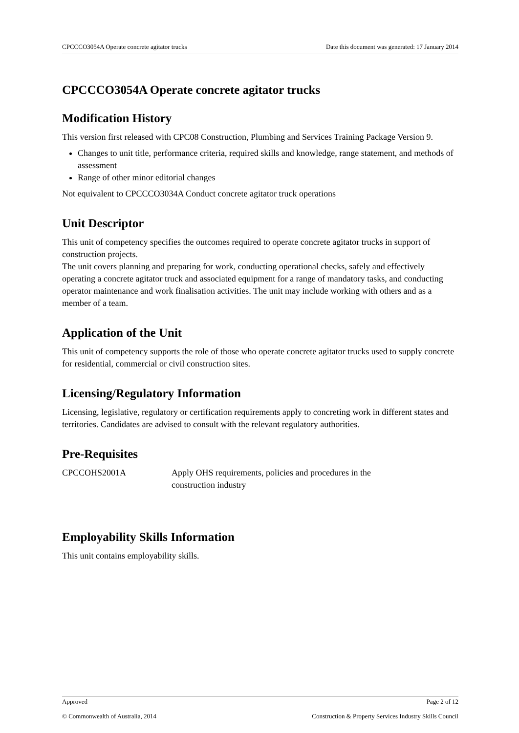CPCCCO3054A Operate concrete agitator trucks Date this document was generated: 17 January 2014
CPCCCO3054A Operate concrete agitator trucks
Modification History
This version first released with CPC08 Construction, Plumbing and Services Training Package Version 9.
Changes to unit title, performance criteria, required skills and knowledge, range statement, and methods of assessment
Range of other minor editorial changes
Not equivalent to CPCCCO3034A Conduct concrete agitator truck operations
Unit Descriptor
This unit of competency specifies the outcomes required to operate concrete agitator trucks in support of construction projects.
The unit covers planning and preparing for work, conducting operational checks, safely and effectively operating a concrete agitator truck and associated equipment for a range of mandatory tasks, and conducting operator maintenance and work finalisation activities. The unit may include working with others and as a member of a team.
Application of the Unit
This unit of competency supports the role of those who operate concrete agitator trucks used to supply concrete for residential, commercial or civil construction sites.
Licensing/Regulatory Information
Licensing, legislative, regulatory or certification requirements apply to concreting work in different states and territories. Candidates are advised to consult with the relevant regulatory authorities.
Pre-Requisites
| CPCCOHS2001A | Apply OHS requirements, policies and procedures in the construction industry |
Employability Skills Information
This unit contains employability skills.
Approved Page 2 of 12
© Commonwealth of Australia, 2014 Construction & Property Services Industry Skills Council